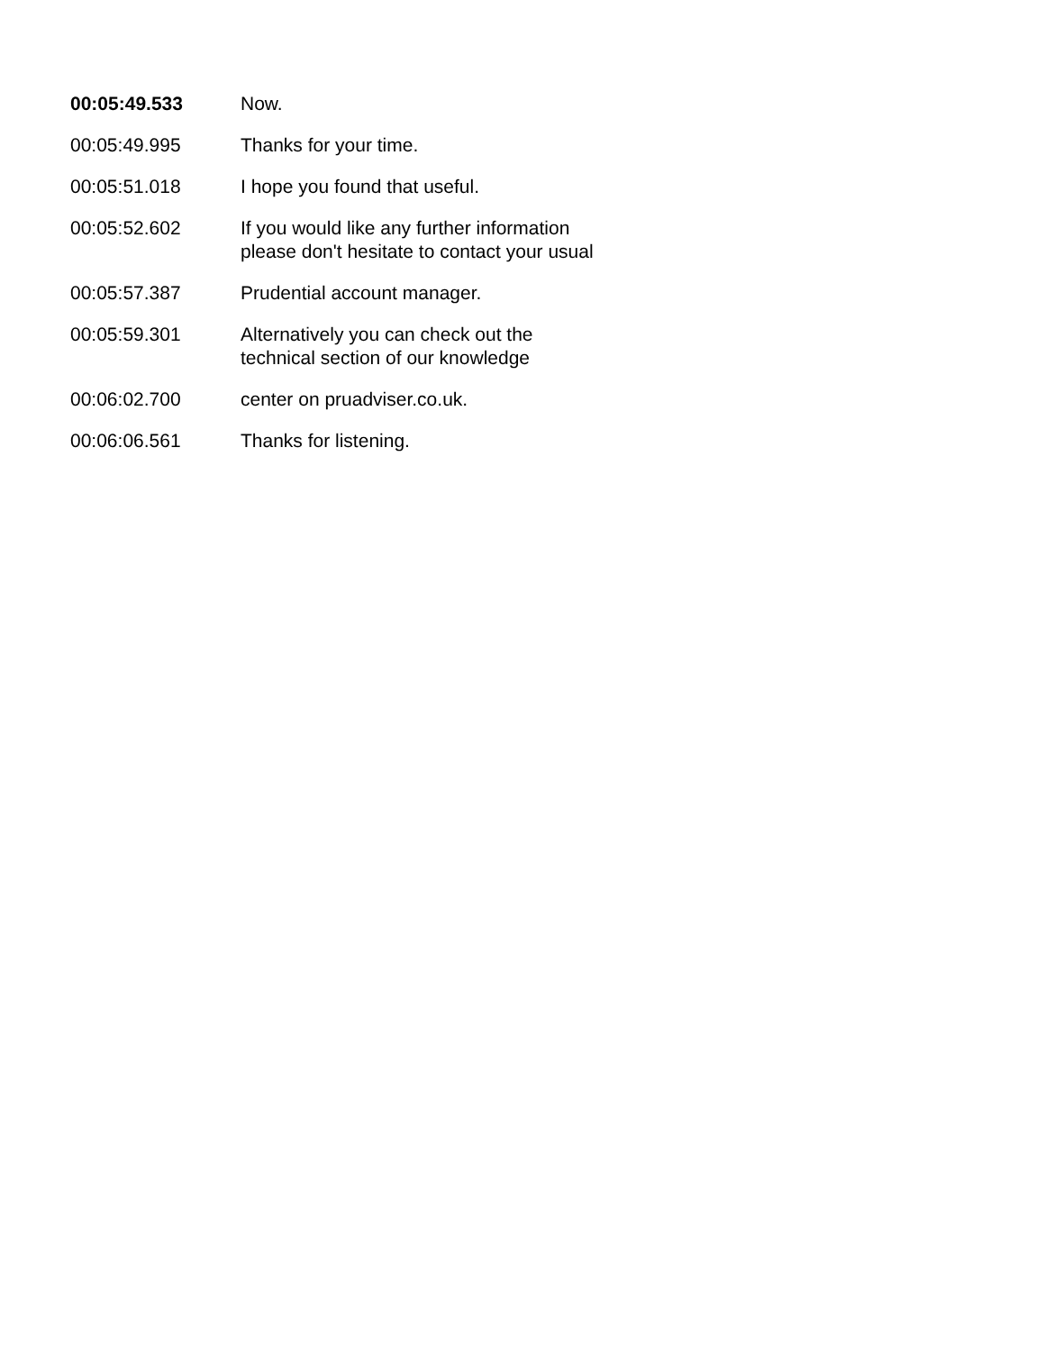| 00:05:49.533 | Now. |
| 00:05:49.995 | Thanks for your time. |
| 00:05:51.018 | I hope you found that useful. |
| 00:05:52.602 | If you would like any further information please don't hesitate to contact your usual |
| 00:05:57.387 | Prudential account manager. |
| 00:05:59.301 | Alternatively you can check out the technical section of our knowledge |
| 00:06:02.700 | center on pruadviser.co.uk. |
| 00:06:06.561 | Thanks for listening. |